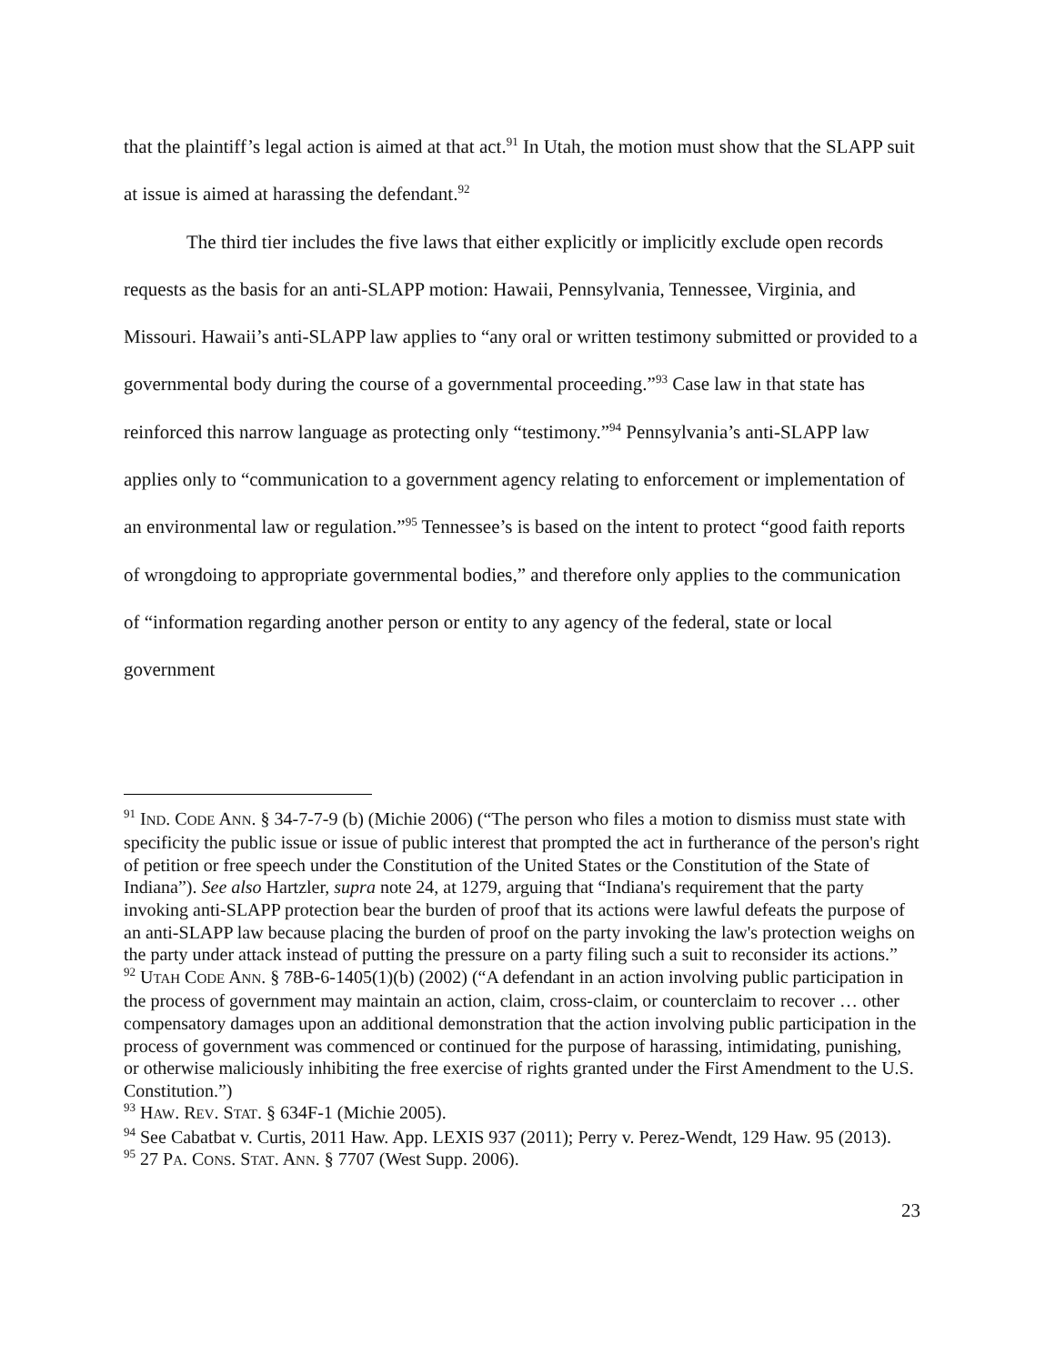that the plaintiff’s legal action is aimed at that act.<sup>91</sup> In Utah, the motion must show that the SLAPP suit at issue is aimed at harassing the defendant.<sup>92</sup>
The third tier includes the five laws that either explicitly or implicitly exclude open records requests as the basis for an anti-SLAPP motion: Hawaii, Pennsylvania, Tennessee, Virginia, and Missouri. Hawaii’s anti-SLAPP law applies to “any oral or written testimony submitted or provided to a governmental body during the course of a governmental proceeding.”<sup>93</sup> Case law in that state has reinforced this narrow language as protecting only “testimony.”<sup>94</sup> Pennsylvania’s anti-SLAPP law applies only to “communication to a government agency relating to enforcement or implementation of an environmental law or regulation.”<sup>95</sup> Tennessee’s is based on the intent to protect “good faith reports of wrongdoing to appropriate governmental bodies,” and therefore only applies to the communication of “information regarding another person or entity to any agency of the federal, state or local government
<sup>91</sup> IND. CODE ANN. § 34-7-7-9 (b) (Michie 2006) (“The person who files a motion to dismiss must state with specificity the public issue or issue of public interest that prompted the act in furtherance of the person's right of petition or free speech under the Constitution of the United States or the Constitution of the State of Indiana”). See also Hartzler, supra note 24, at 1279, arguing that “Indiana's requirement that the party invoking anti-SLAPP protection bear the burden of proof that its actions were lawful defeats the purpose of an anti-SLAPP law because placing the burden of proof on the party invoking the law's protection weighs on the party under attack instead of putting the pressure on a party filing such a suit to reconsider its actions.”
<sup>92</sup> UTAH CODE ANN. § 78B-6-1405(1)(b) (2002) (“A defendant in an action involving public participation in the process of government may maintain an action, claim, cross-claim, or counterclaim to recover … other compensatory damages upon an additional demonstration that the action involving public participation in the process of government was commenced or continued for the purpose of harassing, intimidating, punishing, or otherwise maliciously inhibiting the free exercise of rights granted under the First Amendment to the U.S. Constitution.”)
<sup>93</sup> HAW. REV. STAT. § 634F-1 (Michie 2005).
<sup>94</sup> See Cabatbat v. Curtis, 2011 Haw. App. LEXIS 937 (2011); Perry v. Perez-Wendt, 129 Haw. 95 (2013).
<sup>95</sup> 27 PA. CONS. STAT. ANN. § 7707 (West Supp. 2006).
23